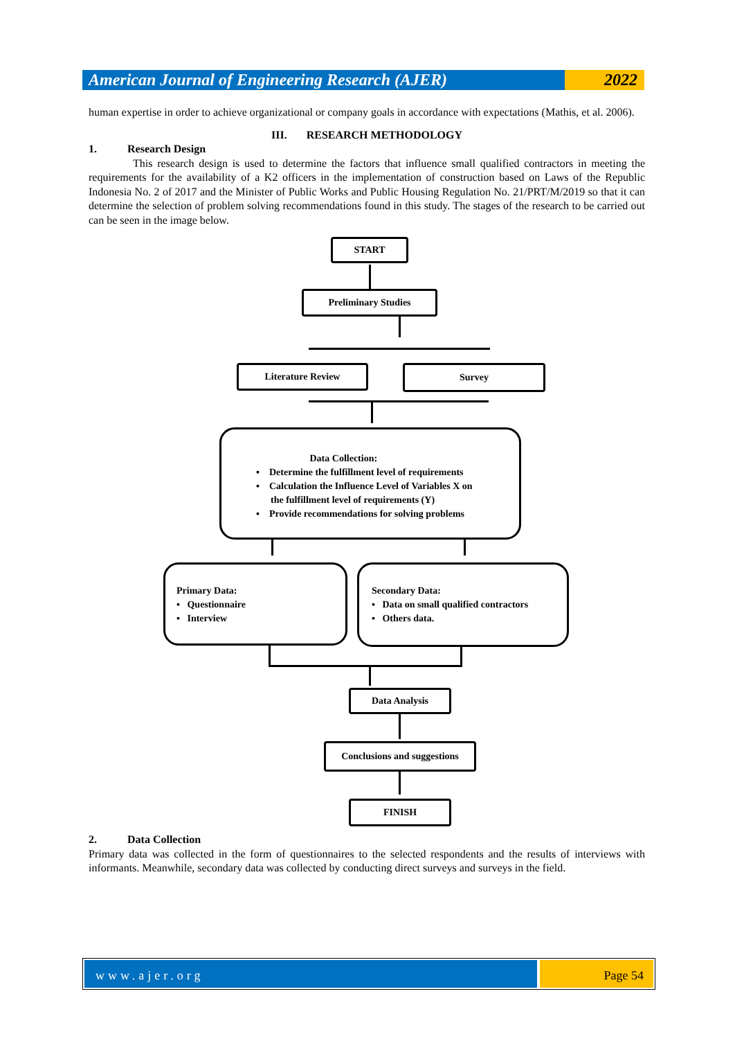American Journal of Engineering Research (AJER)
2022
human expertise in order to achieve organizational or company goals in accordance with expectations (Mathis, et al. 2006).
III. RESEARCH METHODOLOGY
1. Research Design
This research design is used to determine the factors that influence small qualified contractors in meeting the requirements for the availability of a K2 officers in the implementation of construction based on Laws of the Republic Indonesia No. 2 of 2017 and the Minister of Public Works and Public Housing Regulation No. 21/PRT/M/2019 so that it can determine the selection of problem solving recommendations found in this study. The stages of the research to be carried out can be seen in the image below.
START
Preliminary Studies
Literature Review Survey
Data Collection:
▪ Determine the fulfillment level of requirements
▪ Calculation the Influence Level of Variables X on
the fulfillment level of requirements (Y)
▪ Provide recommendations for solving problems
Primary Data:
▪ Questionnaire
▪ Interview
Secondary Data:
▪ Data on small qualified contractors
▪ Others data.
Data Analysis
Conclusions and suggestions
FINISH
2. Data Collection
Primary data was collected in the form of questionnaires to the selected respondents and the results of interviews with informants. Meanwhile, secondary data was collected by conducting direct surveys and surveys in the field.
www.ajer.org Page 54